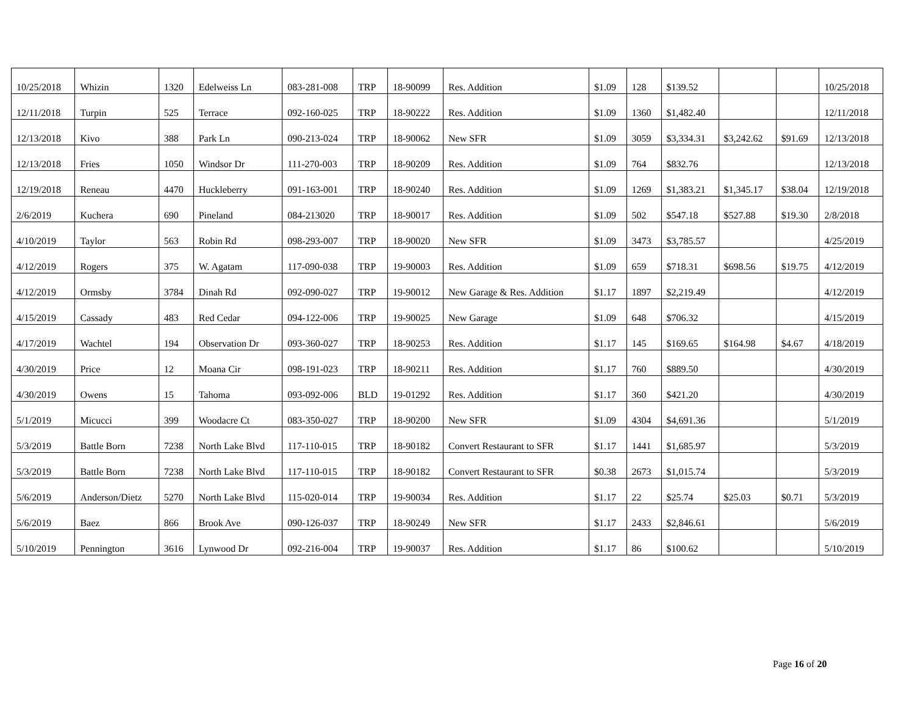| 10/25/2018 | Whizin | 1320 | Edelweiss Ln | 083-281-008 | TRP | 18-90099 | Res. Addition | $1.09 | 128 | $139.52 | | | 10/25/2018 |
| 12/11/2018 | Turpin | 525 | Terrace | 092-160-025 | TRP | 18-90222 | Res. Addition | $1.09 | 1360 | $1,482.40 | | | 12/11/2018 |
| 12/13/2018 | Kivo | 388 | Park Ln | 090-213-024 | TRP | 18-90062 | New SFR | $1.09 | 3059 | $3,334.31 | $3,242.62 | $91.69 | 12/13/2018 |
| 12/13/2018 | Fries | 1050 | Windsor Dr | 111-270-003 | TRP | 18-90209 | Res. Addition | $1.09 | 764 | $832.76 | | | 12/13/2018 |
| 12/19/2018 | Reneau | 4470 | Huckleberry | 091-163-001 | TRP | 18-90240 | Res. Addition | $1.09 | 1269 | $1,383.21 | $1,345.17 | $38.04 | 12/19/2018 |
| 2/6/2019 | Kuchera | 690 | Pineland | 084-213020 | TRP | 18-90017 | Res. Addition | $1.09 | 502 | $547.18 | $527.88 | $19.30 | 2/8/2018 |
| 4/10/2019 | Taylor | 563 | Robin Rd | 098-293-007 | TRP | 18-90020 | New SFR | $1.09 | 3473 | $3,785.57 | | | 4/25/2019 |
| 4/12/2019 | Rogers | 375 | W. Agatam | 117-090-038 | TRP | 19-90003 | Res. Addition | $1.09 | 659 | $718.31 | $698.56 | $19.75 | 4/12/2019 |
| 4/12/2019 | Ormsby | 3784 | Dinah Rd | 092-090-027 | TRP | 19-90012 | New Garage & Res. Addition | $1.17 | 1897 | $2,219.49 | | | 4/12/2019 |
| 4/15/2019 | Cassady | 483 | Red Cedar | 094-122-006 | TRP | 19-90025 | New Garage | $1.09 | 648 | $706.32 | | | 4/15/2019 |
| 4/17/2019 | Wachtel | 194 | Observation Dr | 093-360-027 | TRP | 18-90253 | Res. Addition | $1.17 | 145 | $169.65 | $164.98 | $4.67 | 4/18/2019 |
| 4/30/2019 | Price | 12 | Moana Cir | 098-191-023 | TRP | 18-90211 | Res. Addition | $1.17 | 760 | $889.50 | | | 4/30/2019 |
| 4/30/2019 | Owens | 15 | Tahoma | 093-092-006 | BLD | 19-01292 | Res. Addition | $1.17 | 360 | $421.20 | | | 4/30/2019 |
| 5/1/2019 | Micucci | 399 | Woodacre Ct | 083-350-027 | TRP | 18-90200 | New SFR | $1.09 | 4304 | $4,691.36 | | | 5/1/2019 |
| 5/3/2019 | Battle Born | 7238 | North Lake Blvd | 117-110-015 | TRP | 18-90182 | Convert Restaurant to SFR | $1.17 | 1441 | $1,685.97 | | | 5/3/2019 |
| 5/3/2019 | Battle Born | 7238 | North Lake Blvd | 117-110-015 | TRP | 18-90182 | Convert Restaurant to SFR | $0.38 | 2673 | $1,015.74 | | | 5/3/2019 |
| 5/6/2019 | Anderson/Dietz | 5270 | North Lake Blvd | 115-020-014 | TRP | 19-90034 | Res. Addition | $1.17 | 22 | $25.74 | $25.03 | $0.71 | 5/3/2019 |
| 5/6/2019 | Baez | 866 | Brook Ave | 090-126-037 | TRP | 18-90249 | New SFR | $1.17 | 2433 | $2,846.61 | | | 5/6/2019 |
| 5/10/2019 | Pennington | 3616 | Lynwood Dr | 092-216-004 | TRP | 19-90037 | Res. Addition | $1.17 | 86 | $100.62 | | | 5/10/2019 |
Page 16 of 20